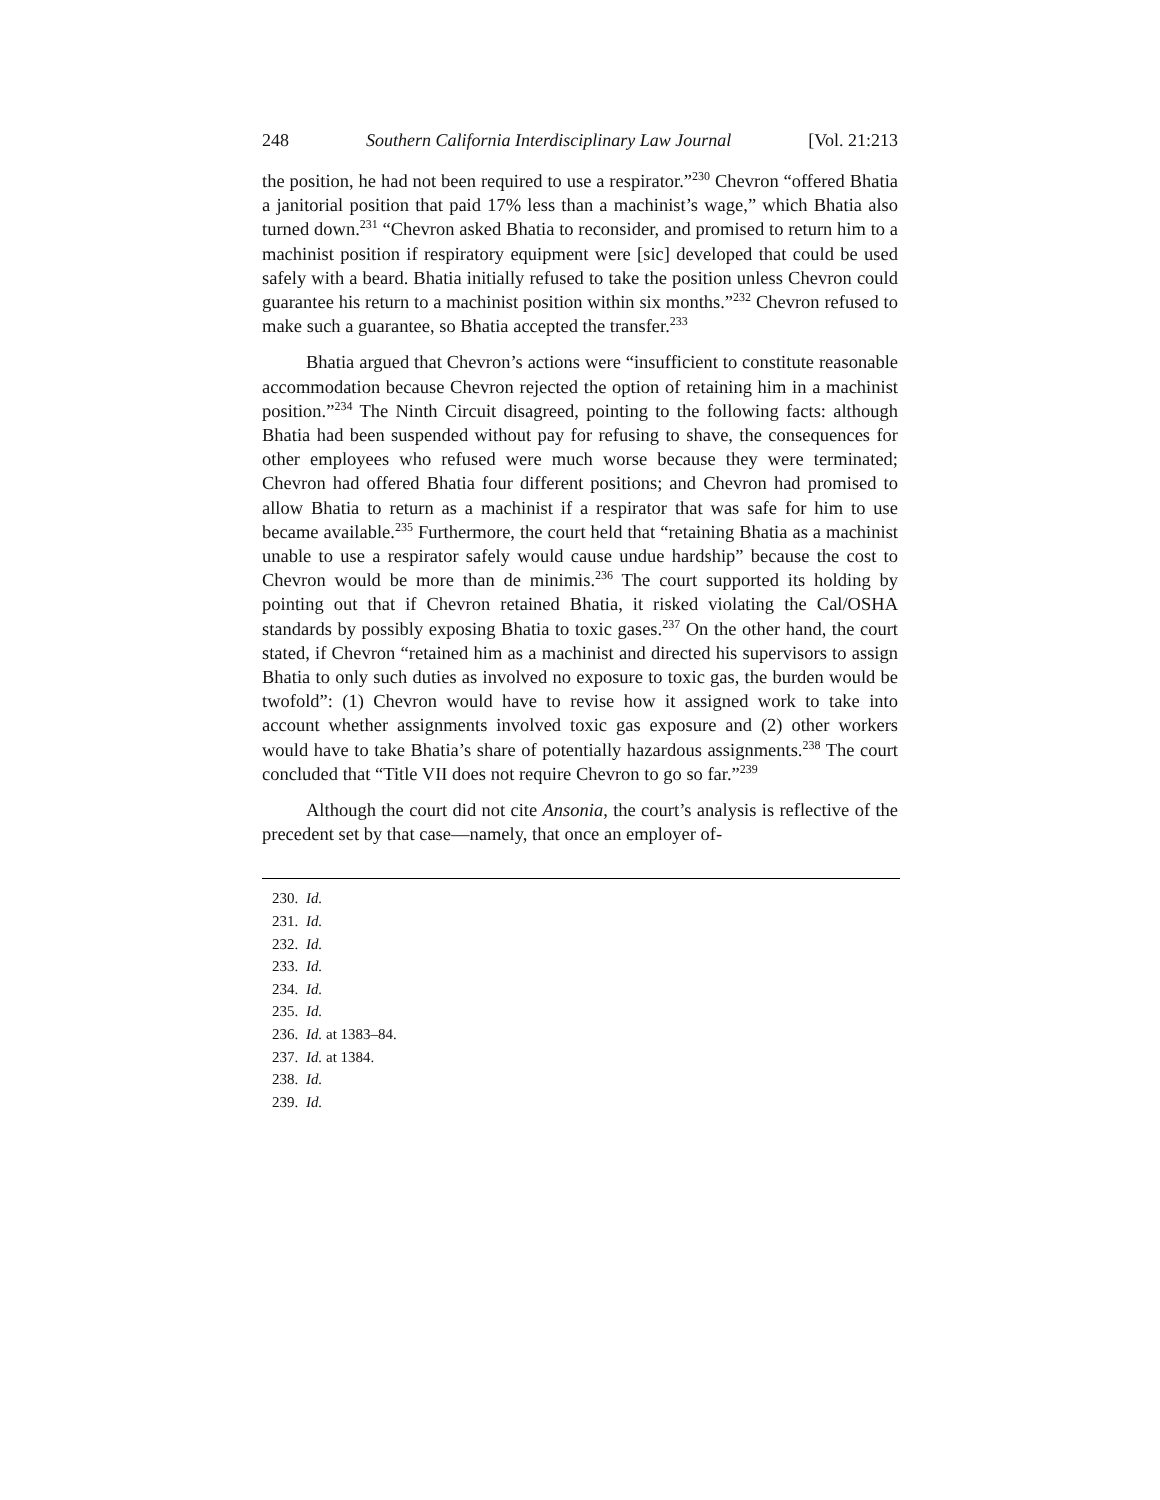248 Southern California Interdisciplinary Law Journal [Vol. 21:213
the position, he had not been required to use a respirator.”<sup>230</sup> Chevron “offered Bhatia a janitorial position that paid 17% less than a machinist’s wage,” which Bhatia also turned down.<sup>231</sup> “Chevron asked Bhatia to reconsider, and promised to return him to a machinist position if respiratory equipment were [sic] developed that could be used safely with a beard. Bhatia initially refused to take the position unless Chevron could guarantee his return to a machinist position within six months.”<sup>232</sup> Chevron refused to make such a guarantee, so Bhatia accepted the transfer.<sup>233</sup>
Bhatia argued that Chevron’s actions were “insufficient to constitute reasonable accommodation because Chevron rejected the option of retaining him in a machinist position.”<sup>234</sup> The Ninth Circuit disagreed, pointing to the following facts: although Bhatia had been suspended without pay for refusing to shave, the consequences for other employees who refused were much worse because they were terminated; Chevron had offered Bhatia four different positions; and Chevron had promised to allow Bhatia to return as a machinist if a respirator that was safe for him to use became available.<sup>235</sup> Furthermore, the court held that “retaining Bhatia as a machinist unable to use a respirator safely would cause undue hardship” because the cost to Chevron would be more than de minimis.<sup>236</sup> The court supported its holding by pointing out that if Chevron retained Bhatia, it risked violating the Cal/OSHA standards by possibly exposing Bhatia to toxic gases.<sup>237</sup> On the other hand, the court stated, if Chevron “retained him as a machinist and directed his supervisors to assign Bhatia to only such duties as involved no exposure to toxic gas, the burden would be twofold”: (1) Chevron would have to revise how it assigned work to take into account whether assignments involved toxic gas exposure and (2) other workers would have to take Bhatia’s share of potentially hazardous assignments.<sup>238</sup> The court concluded that “Title VII does not require Chevron to go so far.”<sup>239</sup>
Although the court did not cite Ansonia, the court’s analysis is reflective of the precedent set by that case—namely, that once an employer of-
230. Id.
231. Id.
232. Id.
233. Id.
234. Id.
235. Id.
236. Id. at 1383–84.
237. Id. at 1384.
238. Id.
239. Id.